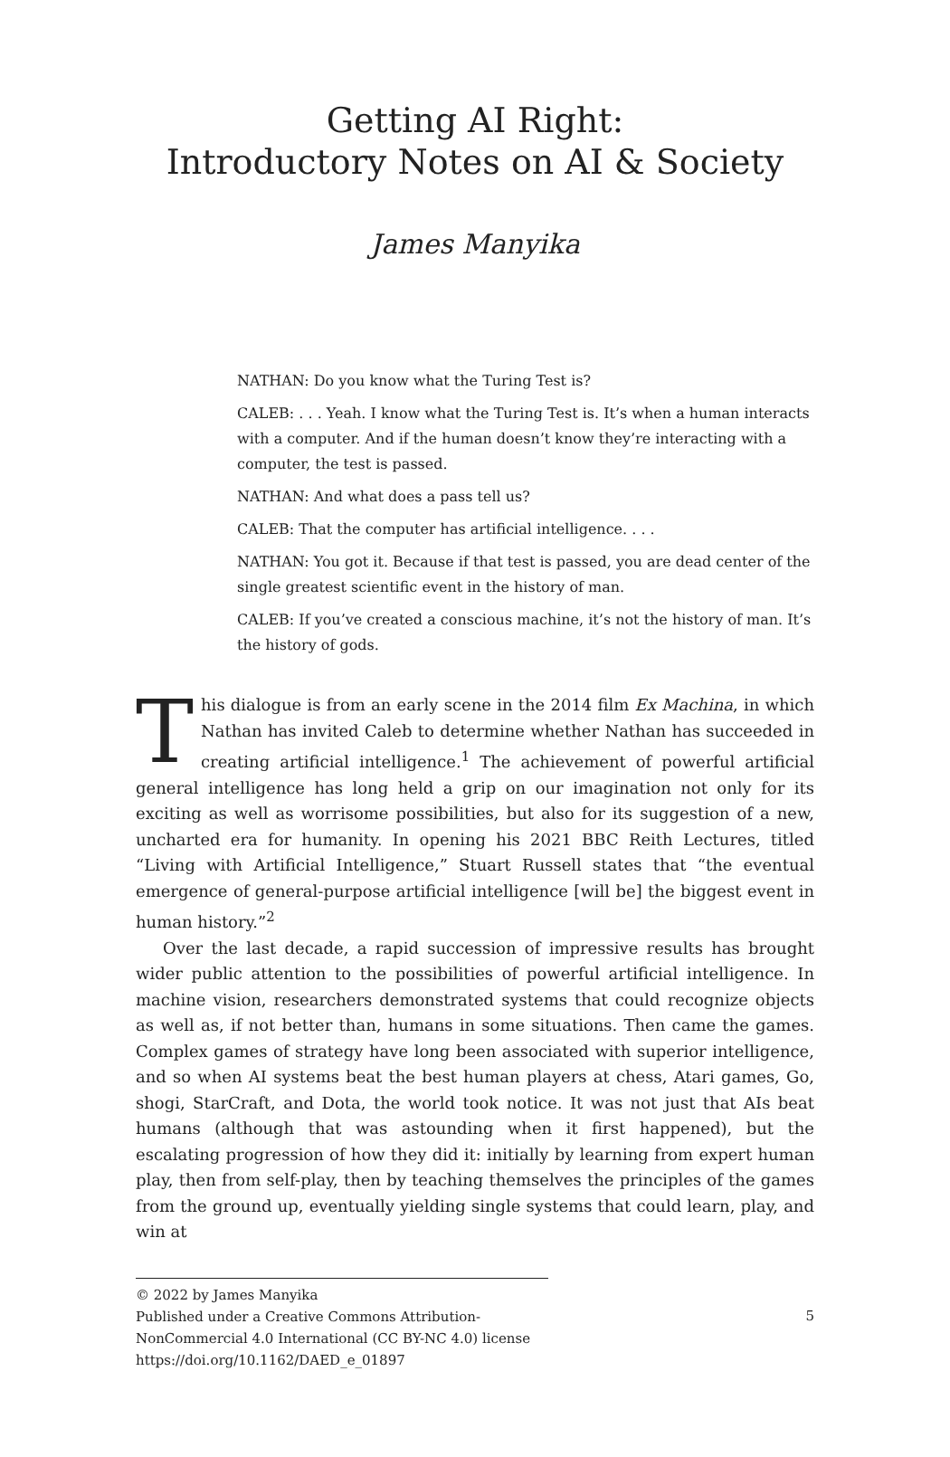Getting AI Right:
Introductory Notes on AI & Society
James Manyika
NATHAN: Do you know what the Turing Test is?
CALEB: . . . Yeah. I know what the Turing Test is. It’s when a human interacts with a computer. And if the human doesn’t know they’re interacting with a computer, the test is passed.
NATHAN: And what does a pass tell us?
CALEB: That the computer has artificial intelligence. . . .
NATHAN: You got it. Because if that test is passed, you are dead center of the single greatest scientific event in the history of man.
CALEB: If you’ve created a conscious machine, it’s not the history of man. It’s the history of gods.
This dialogue is from an early scene in the 2014 film Ex Machina, in which Nathan has invited Caleb to determine whether Nathan has succeeded in creating artificial intelligence.<sup>1</sup> The achievement of powerful artificial general intelligence has long held a grip on our imagination not only for its exciting as well as worrisome possibilities, but also for its suggestion of a new, uncharted era for humanity. In opening his 2021 BBC Reith Lectures, titled “Living with Artificial Intelligence,” Stuart Russell states that “the eventual emergence of general-purpose artificial intelligence [will be] the biggest event in human history.”<sup>2</sup>
Over the last decade, a rapid succession of impressive results has brought wider public attention to the possibilities of powerful artificial intelligence. In machine vision, researchers demonstrated systems that could recognize objects as well as, if not better than, humans in some situations. Then came the games. Complex games of strategy have long been associated with superior intelligence, and so when AI systems beat the best human players at chess, Atari games, Go, shogi, StarCraft, and Dota, the world took notice. It was not just that AIs beat humans (although that was astounding when it first happened), but the escalating progression of how they did it: initially by learning from expert human play, then from self-play, then by teaching themselves the principles of the games from the ground up, eventually yielding single systems that could learn, play, and win at
© 2022 by James Manyika
Published under a Creative Commons Attribution-
NonCommercial 4.0 International (CC BY-NC 4.0) license
https://doi.org/10.1162/DAED_e_01897
5